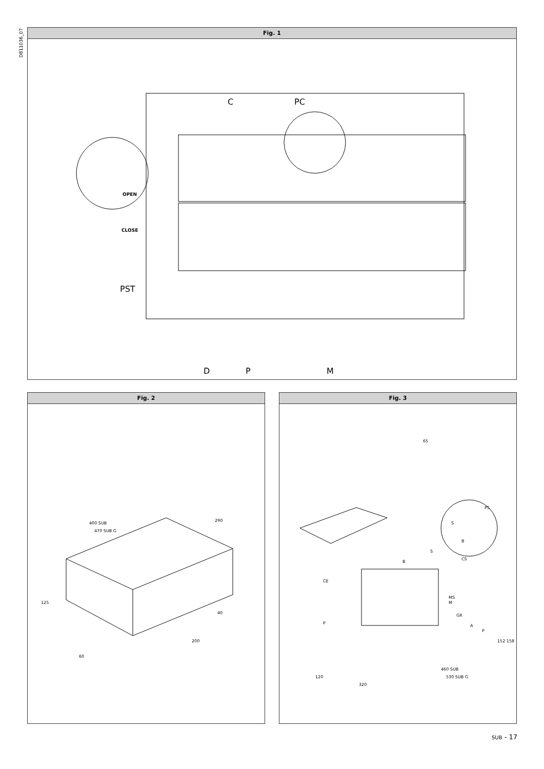D811036_07
Fig. 1
C PC
OPEN
CLOSE
PST
D P M
Fig. 2
400 SUB
470 SUB G
290
125
40
200
60
Fig. 3
65
PS
S
B
S
B
CS
CE
MS
M
GR
P
A
P
152 158
120
320
460 SUB
530 SUB G
SUB - 17